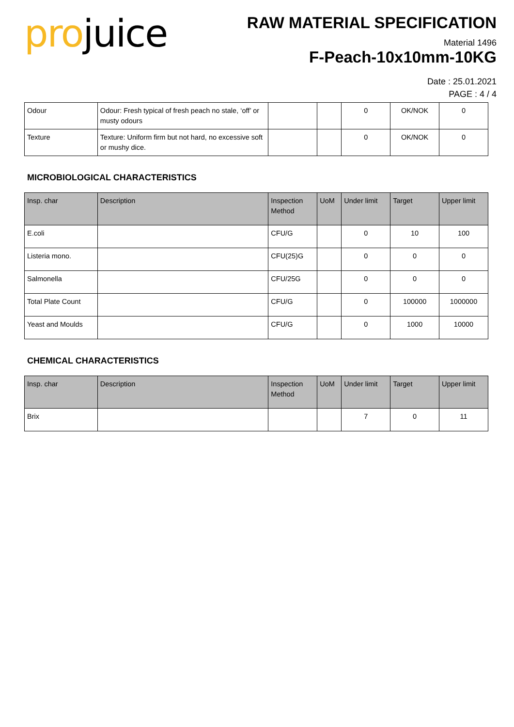projuice
RAW MATERIAL SPECIFICATION
Material 1496
F-Peach-10x10mm-10KG
Date : 25.01.2021
PAGE : 4 / 4
| Odour | Odour: Fresh typical of fresh peach no stale, ‘off’ or musty odours | | | 0 | OK/NOK | 0 |
| Texture | Texture: Uniform firm but not hard, no excessive soft or mushy dice. | | | 0 | OK/NOK | 0 |
MICROBIOLOGICAL CHARACTERISTICS
| Insp. char | Description | Inspection Method | UoM | Under limit | Target | Upper limit |
| --- | --- | --- | --- | --- | --- | --- |
| E.coli | | CFU/G | | 0 | 10 | 100 |
| Listeria mono. | | CFU(25)G | | 0 | 0 | 0 |
| Salmonella | | CFU/25G | | 0 | 0 | 0 |
| Total Plate Count | | CFU/G | | 0 | 100000 | 1000000 |
| Yeast and Moulds | | CFU/G | | 0 | 1000 | 10000 |
CHEMICAL CHARACTERISTICS
| Insp. char | Description | Inspection Method | UoM | Under limit | Target | Upper limit |
| --- | --- | --- | --- | --- | --- | --- |
| Brix | | | | 7 | 0 | 11 |